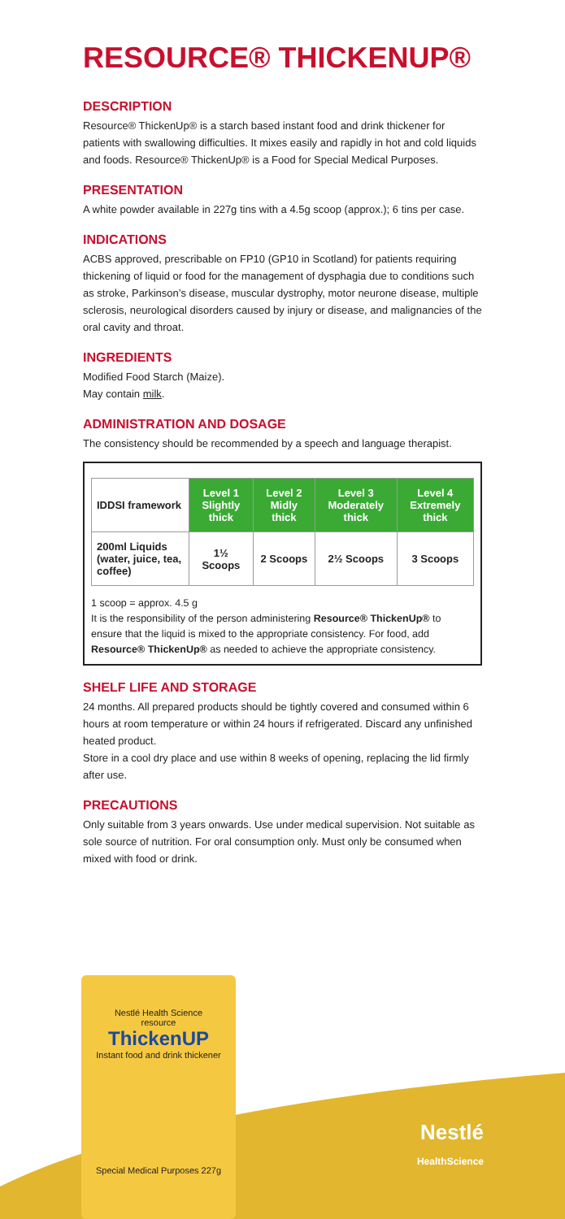RESOURCE® THICKENUP®
DESCRIPTION
Resource® ThickenUp® is a starch based instant food and drink thickener for patients with swallowing difficulties. It mixes easily and rapidly in hot and cold liquids and foods. Resource® ThickenUp® is a Food for Special Medical Purposes.
PRESENTATION
A white powder available in 227g tins with a 4.5g scoop (approx.); 6 tins per case.
INDICATIONS
ACBS approved, prescribable on FP10 (GP10 in Scotland) for patients requiring thickening of liquid or food for the management of dysphagia due to conditions such as stroke, Parkinson’s disease, muscular dystrophy, motor neurone disease, multiple sclerosis, neurological disorders caused by injury or disease, and malignancies of the oral cavity and throat.
INGREDIENTS
Modified Food Starch (Maize).
May contain milk.
ADMINISTRATION AND DOSAGE
The consistency should be recommended by a speech and language therapist.
| IDDSI framework | Level 1 Slightly thick | Level 2 Midly thick | Level 3 Moderately thick | Level 4 Extremely thick |
| --- | --- | --- | --- | --- |
| 200ml Liquids (water, juice, tea, coffee) | 1½ Scoops | 2 Scoops | 2½ Scoops | 3 Scoops |
1 scoop = approx. 4.5 g
It is the responsibility of the person administering Resource® ThickenUp® to ensure that the liquid is mixed to the appropriate consistency. For food, add Resource® ThickenUp® as needed to achieve the appropriate consistency.
SHELF LIFE AND STORAGE
24 months. All prepared products should be tightly covered and consumed within 6 hours at room temperature or within 24 hours if refrigerated. Discard any unfinished heated product.
Store in a cool dry place and use within 8 weeks of opening, replacing the lid firmly after use.
PRECAUTIONS
Only suitable from 3 years onwards. Use under medical supervision. Not suitable as sole source of nutrition. For oral consumption only. Must only be consumed when mixed with food or drink.
Nestlé Health Science
resource
ThickenUP
Instant food and drink thickener
Special Medical Purposes 227g
Nestlé
HealthScience